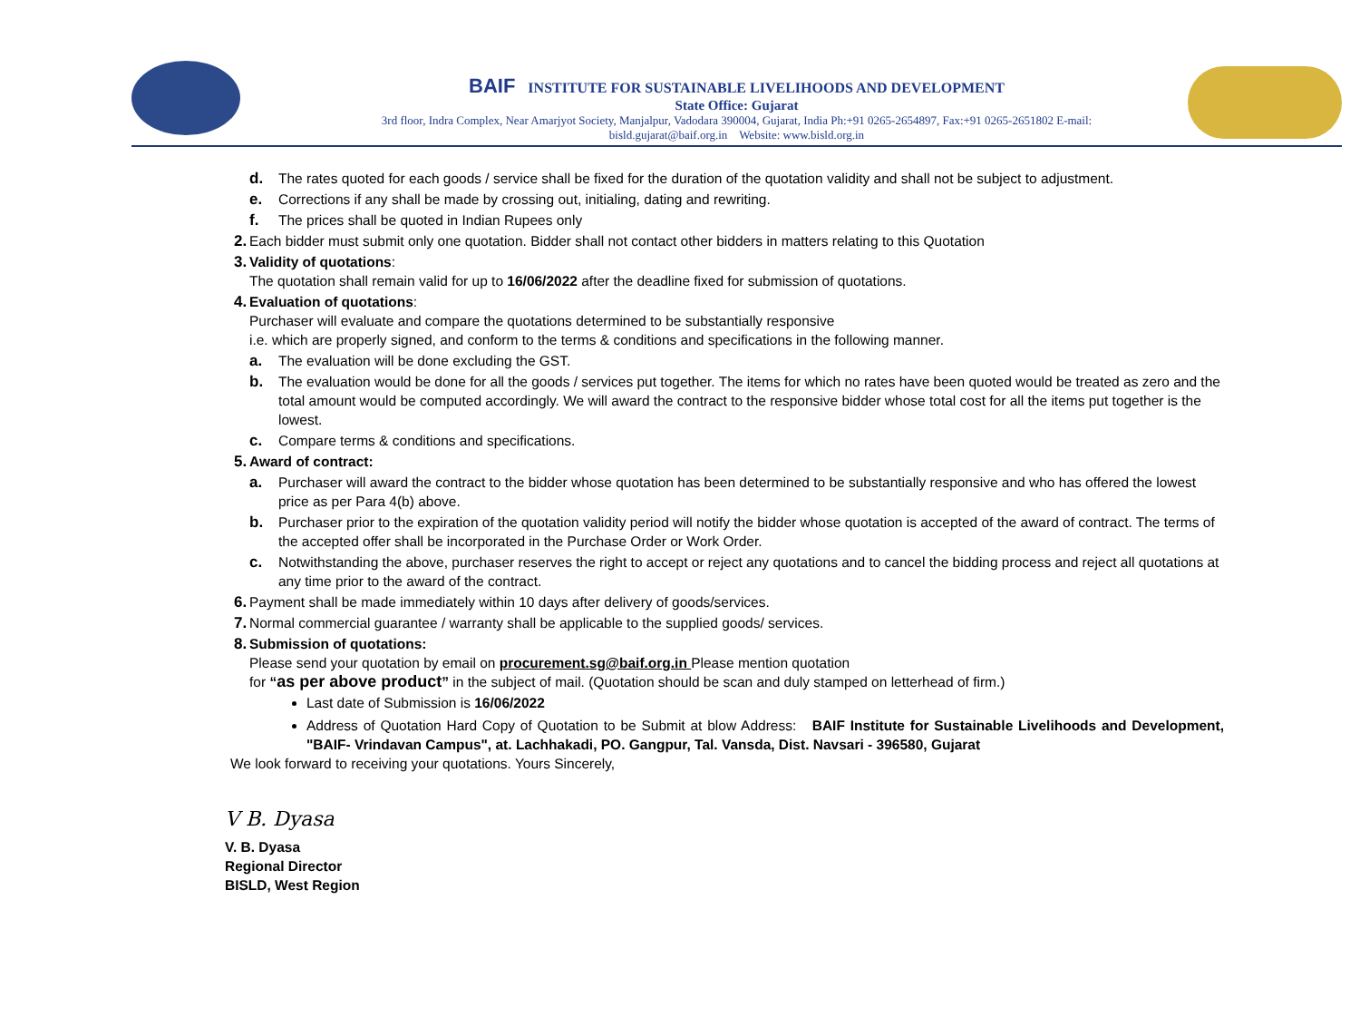BAIF INSTITUTE FOR SUSTAINABLE LIVELIHOODS AND DEVELOPMENT
State Office: Gujarat
3rd floor, Indra Complex, Near Amarjyot Society, Manjalpur, Vadodara 390004, Gujarat, India Ph:+91 0265-2654897, Fax:+91 0265-2651802 E-mail:
bisld.gujarat@baif.org.in Website: www.bisld.org.in
d. The rates quoted for each goods / service shall be fixed for the duration of the quotation validity and shall not be subject to adjustment.
e. Corrections if any shall be made by crossing out, initialing, dating and rewriting.
f. The prices shall be quoted in Indian Rupees only
2. Each bidder must submit only one quotation. Bidder shall not contact other bidders in matters relating to this Quotation
3. Validity of quotations:
The quotation shall remain valid for up to 16/06/2022 after the deadline fixed for submission of quotations.
4. Evaluation of quotations:
Purchaser will evaluate and compare the quotations determined to be substantially responsive
i.e. which are properly signed, and conform to the terms & conditions and specifications in the following manner.
a. The evaluation will be done excluding the GST.
b. The evaluation would be done for all the goods / services put together. The items for which no rates have been quoted would be treated as zero and the total amount would be computed accordingly. We will award the contract to the responsive bidder whose total cost for all the items put together is the lowest.
c. Compare terms & conditions and specifications.
5. Award of contract:
a. Purchaser will award the contract to the bidder whose quotation has been determined to be substantially responsive and who has offered the lowest price as per Para 4(b) above.
b. Purchaser prior to the expiration of the quotation validity period will notify the bidder whose quotation is accepted of the award of contract. The terms of the accepted offer shall be incorporated in the Purchase Order or Work Order.
c. Notwithstanding the above, purchaser reserves the right to accept or reject any quotations and to cancel the bidding process and reject all quotations at any time prior to the award of the contract.
6. Payment shall be made immediately within 10 days after delivery of goods/services.
7. Normal commercial guarantee / warranty shall be applicable to the supplied goods/ services.
8. Submission of quotations:
Please send your quotation by email on procurement.sg@baif.org.in Please mention quotation
for “as per above product” in the subject of mail. (Quotation should be scan and duly stamped on letterhead of firm.)
Last date of Submission is 16/06/2022
Address of Quotation Hard Copy of Quotation to be Submit at blow Address: BAIF Institute for Sustainable Livelihoods and Development, "BAIF- Vrindavan Campus", at. Lachhakadi, PO. Gangpur, Tal. Vansda, Dist. Navsari - 396580, Gujarat
We look forward to receiving your quotations. Yours Sincerely,
V B. Dyasa
V. B. Dyasa
Regional Director
BISLD, West Region